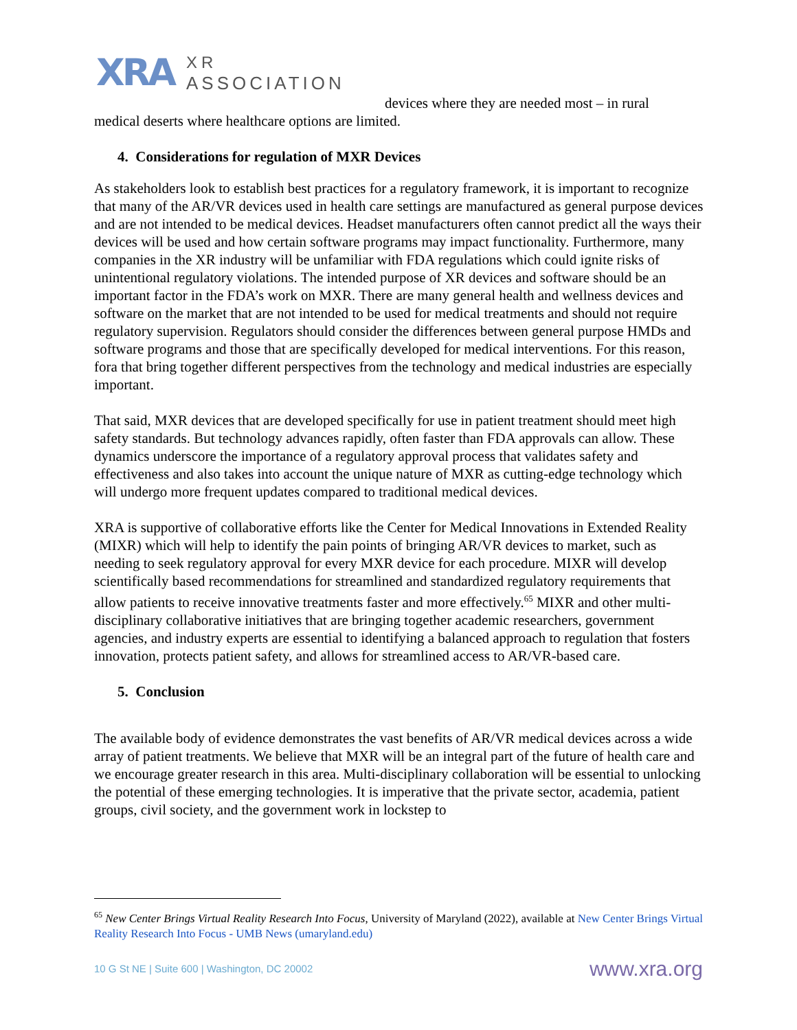XRA
XR
ASSOCIATION
devices where they are needed most – in rural
medical deserts where healthcare options are limited.
4. Considerations for regulation of MXR Devices
As stakeholders look to establish best practices for a regulatory framework, it is important to recognize that many of the AR/VR devices used in health care settings are manufactured as general purpose devices and are not intended to be medical devices. Headset manufacturers often cannot predict all the ways their devices will be used and how certain software programs may impact functionality. Furthermore, many companies in the XR industry will be unfamiliar with FDA regulations which could ignite risks of unintentional regulatory violations. The intended purpose of XR devices and software should be an important factor in the FDA’s work on MXR. There are many general health and wellness devices and software on the market that are not intended to be used for medical treatments and should not require regulatory supervision. Regulators should consider the differences between general purpose HMDs and software programs and those that are specifically developed for medical interventions. For this reason, fora that bring together different perspectives from the technology and medical industries are especially important.
That said, MXR devices that are developed specifically for use in patient treatment should meet high safety standards. But technology advances rapidly, often faster than FDA approvals can allow. These dynamics underscore the importance of a regulatory approval process that validates safety and effectiveness and also takes into account the unique nature of MXR as cutting-edge technology which will undergo more frequent updates compared to traditional medical devices.
XRA is supportive of collaborative efforts like the Center for Medical Innovations in Extended Reality (MIXR) which will help to identify the pain points of bringing AR/VR devices to market, such as needing to seek regulatory approval for every MXR device for each procedure. MIXR will develop scientifically based recommendations for streamlined and standardized regulatory requirements that allow patients to receive innovative treatments faster and more effectively.<sup>65</sup> MIXR and other multi-disciplinary collaborative initiatives that are bringing together academic researchers, government agencies, and industry experts are essential to identifying a balanced approach to regulation that fosters innovation, protects patient safety, and allows for streamlined access to AR/VR-based care.
5. Conclusion
The available body of evidence demonstrates the vast benefits of AR/VR medical devices across a wide array of patient treatments. We believe that MXR will be an integral part of the future of health care and we encourage greater research in this area. Multi-disciplinary collaboration will be essential to unlocking the potential of these emerging technologies. It is imperative that the private sector, academia, patient groups, civil society, and the government work in lockstep to
<sup>65</sup> New Center Brings Virtual Reality Research Into Focus, University of Maryland (2022), available at New Center Brings Virtual Reality Research Into Focus - UMB News (umaryland.edu)
10 G St NE | Suite 600 | Washington, DC 20002 www.xra.org